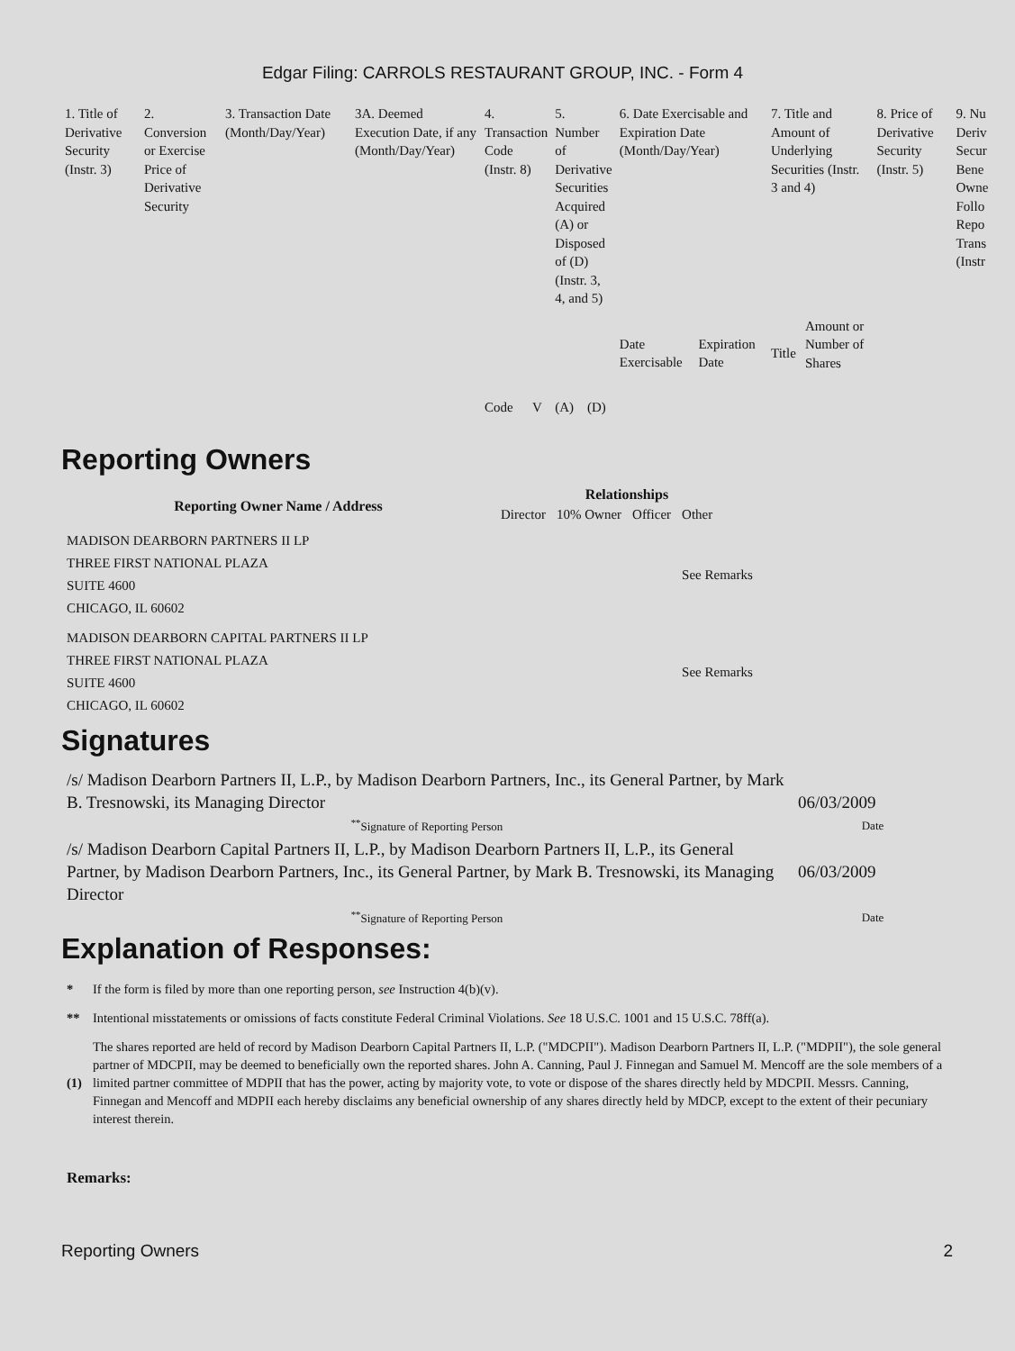Edgar Filing: CARROLS RESTAURANT GROUP, INC. - Form 4
| 1. Title of Derivative Security (Instr. 3) | 2. Conversion or Exercise Price of Derivative Security | 3. Transaction Date (Month/Day/Year) | 3A. Deemed Execution Date, if any (Month/Day/Year) | 4. Transaction Code (Instr. 8) | | 5. Number of Derivative Securities Acquired (A) or Disposed of (D) (Instr. 3, 4, and 5) | | 6. Date Exercisable and Expiration Date (Month/Day/Year) | | 7. Title and Amount of Underlying Securities (Instr. 3 and 4) | | 8. Price of Derivative Security (Instr. 5) | 9. Nu Deriv Secur Bene Owne Follo Repo Trans (Instr |
| | | | | Code | V | (A) | (D) | Date Exercisable | Expiration Date | Title | Amount or Number of Shares | | |
Reporting Owners
| Reporting Owner Name / Address | Relationships | | | |
| --- | --- | --- | --- | --- |
| | Director | 10% Owner | Officer | Other |
| MADISON DEARBORN PARTNERS II LP THREE FIRST NATIONAL PLAZA SUITE 4600 CHICAGO, IL 60602 | | | | See Remarks |
| MADISON DEARBORN CAPITAL PARTNERS II LP THREE FIRST NATIONAL PLAZA SUITE 4600 CHICAGO, IL 60602 | | | | See Remarks |
Signatures
| /s/ Madison Dearborn Partners II, L.P., by Madison Dearborn Partners, Inc., its General Partner, by Mark B. Tresnowski, its Managing Director | 06/03/2009 |
| <sup>**</sup> Signature of Reporting Person | Date |
| /s/ Madison Dearborn Capital Partners II, L.P., by Madison Dearborn Partners II, L.P., its General Partner, by Madison Dearborn Partners, Inc., its General Partner, by Mark B. Tresnowski, its Managing Director | 06/03/2009 |
| <sup>**</sup> Signature of Reporting Person | Date |
Explanation of Responses:
| * | If the form is filed by more than one reporting person, see Instruction 4(b)(v). |
| ** | Intentional misstatements or omissions of facts constitute Federal Criminal Violations. See 18 U.S.C. 1001 and 15 U.S.C. 78ff(a). |
| (1) | The shares reported are held of record by Madison Dearborn Capital Partners II, L.P. ("MDCPII"). Madison Dearborn Partners II, L.P. ("MDPII"), the sole general partner of MDCPII, may be deemed to beneficially own the reported shares. John A. Canning, Paul J. Finnegan and Samuel M. Mencoff are the sole members of a limited partner committee of MDPII that has the power, acting by majority vote, to vote or dispose of the shares directly held by MDCPII. Messrs. Canning, Finnegan and Mencoff and MDPII each hereby disclaims any beneficial ownership of any shares directly held by MDCP, except to the extent of their pecuniary interest therein. |
Remarks:
Reporting Owners 2